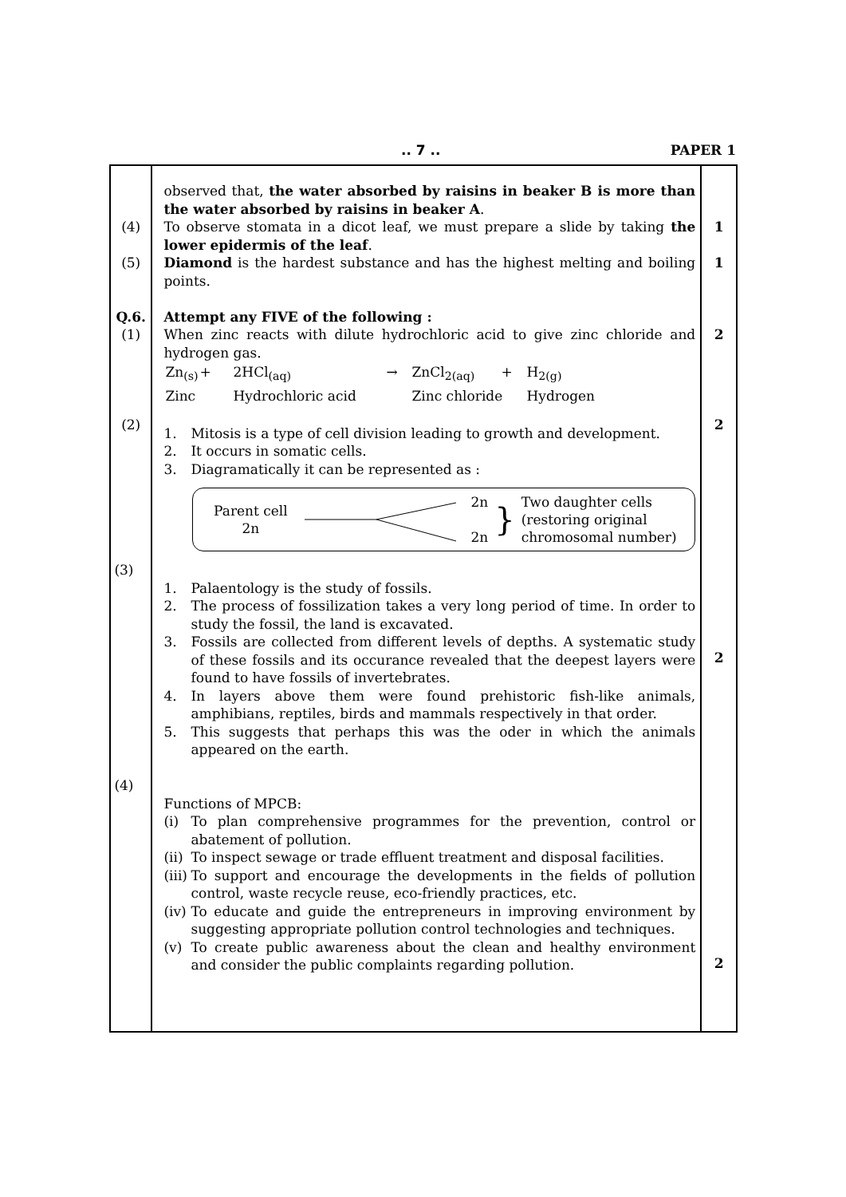.. 7 .. PAPER 1
| (4) (5) Q.6. (1) (2) | observed that, the water absorbed by raisins in beaker B is more than the water absorbed by raisins in beaker A . To observe stomata in a dicot leaf, we must prepare a slide by taking the lower epidermis of the leaf . Diamond is the hardest substance and has the highest melting and boiling points. Attempt any FIVE of the following : When zinc reacts with dilute hydrochloric acid to give zinc chloride and hydrogen gas. / Zn<sub>(s)</sub> / + / 2HCl<sub>(aq)</sub> / → / ZnCl<sub>2(aq)</sub> / + / H<sub>2(g)</sub> / / Zinc / / Hydrochloric acid / / Zinc chloride / / Hydrogen / 1. Mitosis is a type of cell division leading to growth and development. 2. It occurs in somatic cells. 3. Diagramatically it can be represented as : Parent cell 2n 2n 2n } Two daughter cells (restoring original chromosomal number) (3) 1. Palaentology is the study of fossils. 2. The process of fossilization takes a very long period of time. In order to study the fossil, the land is excavated. 3. Fossils are collected from different levels of depths. A systematic study of these fossils and its occurance revealed that the deepest layers were found to have fossils of invertebrates. 4. In layers above them were found prehistoric fish-like animals, amphibians, reptiles, birds and mammals respectively in that order. 5. This suggests that perhaps this was the oder in which the animals appeared on the earth. (4) Functions of MPCB: (i) To plan comprehensive programmes for the prevention, control or abatement of pollution. (ii) To inspect sewage or trade effluent treatment and disposal facilities. (iii) To support and encourage the developments in the fields of pollution control, waste recycle reuse, eco-friendly practices, etc. (iv) To educate and guide the entrepreneurs in improving environment by suggesting appropriate pollution control technologies and techniques. (v) To create public awareness about the clean and healthy environment and consider the public complaints regarding pollution. | 1 1 2 2 2 2 |